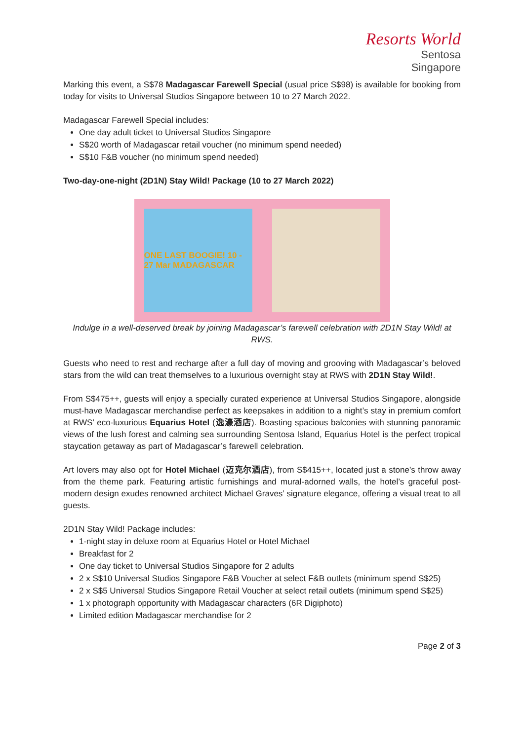Resorts World
Sentosa
Singapore
Marking this event, a S$78 Madagascar Farewell Special (usual price S$98) is available for booking from today for visits to Universal Studios Singapore between 10 to 27 March 2022.
Madagascar Farewell Special includes:
One day adult ticket to Universal Studios Singapore
S$20 worth of Madagascar retail voucher (no minimum spend needed)
S$10 F&B voucher (no minimum spend needed)
Two-day-one-night (2D1N) Stay Wild! Package (10 to 27 March 2022)
ONE LAST BOOGIE! 10 - 27 Mar MADAGASCAR
Indulge in a well-deserved break by joining Madagascar’s farewell celebration with 2D1N Stay Wild! at RWS.
Guests who need to rest and recharge after a full day of moving and grooving with Madagascar’s beloved stars from the wild can treat themselves to a luxurious overnight stay at RWS with 2D1N Stay Wild!.
From S$475++, guests will enjoy a specially curated experience at Universal Studios Singapore, alongside must-have Madagascar merchandise perfect as keepsakes in addition to a night’s stay in premium comfort at RWS’ eco-luxurious Equarius Hotel (逸濠酒店). Boasting spacious balconies with stunning panoramic views of the lush forest and calming sea surrounding Sentosa Island, Equarius Hotel is the perfect tropical staycation getaway as part of Madagascar’s farewell celebration.
Art lovers may also opt for Hotel Michael (迈克尔酒店), from S$415++, located just a stone’s throw away from the theme park. Featuring artistic furnishings and mural-adorned walls, the hotel’s graceful post-modern design exudes renowned architect Michael Graves’ signature elegance, offering a visual treat to all guests.
2D1N Stay Wild! Package includes:
1-night stay in deluxe room at Equarius Hotel or Hotel Michael
Breakfast for 2
One day ticket to Universal Studios Singapore for 2 adults
2 x S$10 Universal Studios Singapore F&B Voucher at select F&B outlets (minimum spend S$25)
2 x S$5 Universal Studios Singapore Retail Voucher at select retail outlets (minimum spend S$25)
1 x photograph opportunity with Madagascar characters (6R Digiphoto)
Limited edition Madagascar merchandise for 2
Page 2 of 3